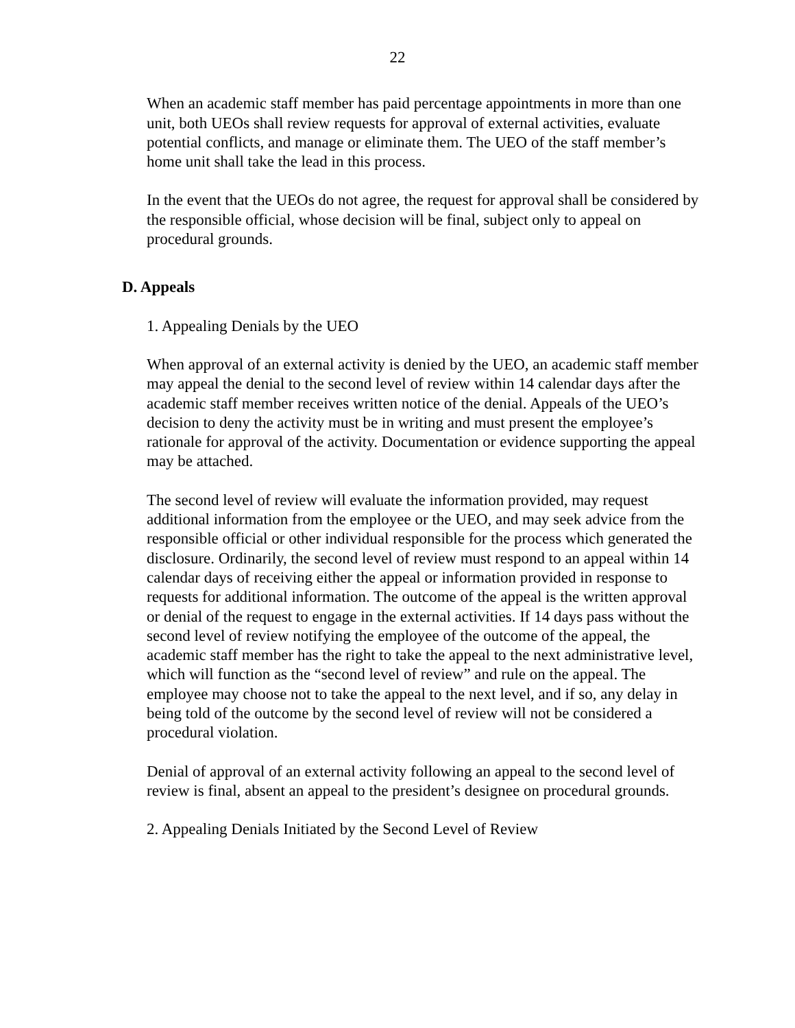22
When an academic staff member has paid percentage appointments in more than one unit, both UEOs shall review requests for approval of external activities, evaluate potential conflicts, and manage or eliminate them. The UEO of the staff member’s home unit shall take the lead in this process.
In the event that the UEOs do not agree, the request for approval shall be considered by the responsible official, whose decision will be final, subject only to appeal on procedural grounds.
D. Appeals
1. Appealing Denials by the UEO
When approval of an external activity is denied by the UEO, an academic staff member may appeal the denial to the second level of review within 14 calendar days after the academic staff member receives written notice of the denial. Appeals of the UEO’s decision to deny the activity must be in writing and must present the employee’s rationale for approval of the activity. Documentation or evidence supporting the appeal may be attached.
The second level of review will evaluate the information provided, may request additional information from the employee or the UEO, and may seek advice from the responsible official or other individual responsible for the process which generated the disclosure. Ordinarily, the second level of review must respond to an appeal within 14 calendar days of receiving either the appeal or information provided in response to requests for additional information. The outcome of the appeal is the written approval or denial of the request to engage in the external activities. If 14 days pass without the second level of review notifying the employee of the outcome of the appeal, the academic staff member has the right to take the appeal to the next administrative level, which will function as the “second level of review” and rule on the appeal. The employee may choose not to take the appeal to the next level, and if so, any delay in being told of the outcome by the second level of review will not be considered a procedural violation.
Denial of approval of an external activity following an appeal to the second level of review is final, absent an appeal to the president’s designee on procedural grounds.
2. Appealing Denials Initiated by the Second Level of Review